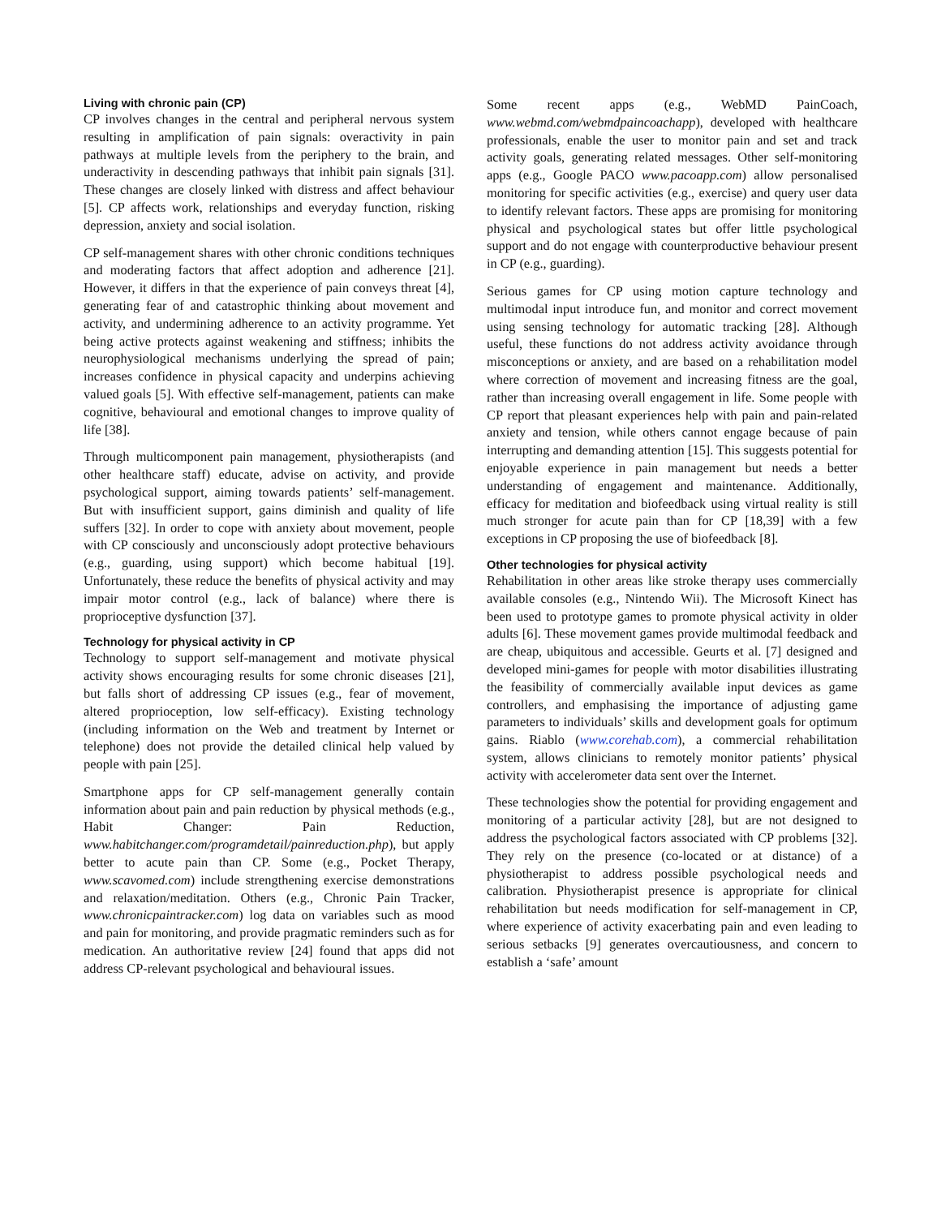Living with chronic pain (CP)
CP involves changes in the central and peripheral nervous system resulting in amplification of pain signals: overactivity in pain pathways at multiple levels from the periphery to the brain, and underactivity in descending pathways that inhibit pain signals [31]. These changes are closely linked with distress and affect behaviour [5]. CP affects work, relationships and everyday function, risking depression, anxiety and social isolation.
CP self-management shares with other chronic conditions techniques and moderating factors that affect adoption and adherence [21]. However, it differs in that the experience of pain conveys threat [4], generating fear of and catastrophic thinking about movement and activity, and undermining adherence to an activity programme. Yet being active protects against weakening and stiffness; inhibits the neurophysiological mechanisms underlying the spread of pain; increases confidence in physical capacity and underpins achieving valued goals [5]. With effective self-management, patients can make cognitive, behavioural and emotional changes to improve quality of life [38].
Through multicomponent pain management, physiotherapists (and other healthcare staff) educate, advise on activity, and provide psychological support, aiming towards patients’ self-management. But with insufficient support, gains diminish and quality of life suffers [32]. In order to cope with anxiety about movement, people with CP consciously and unconsciously adopt protective behaviours (e.g., guarding, using support) which become habitual [19]. Unfortunately, these reduce the benefits of physical activity and may impair motor control (e.g., lack of balance) where there is proprioceptive dysfunction [37].
Technology for physical activity in CP
Technology to support self-management and motivate physical activity shows encouraging results for some chronic diseases [21], but falls short of addressing CP issues (e.g., fear of movement, altered proprioception, low self-efficacy). Existing technology (including information on the Web and treatment by Internet or telephone) does not provide the detailed clinical help valued by people with pain [25].
Smartphone apps for CP self-management generally contain information about pain and pain reduction by physical methods (e.g., Habit Changer: Pain Reduction, www.habitchanger.com/programdetail/painreduction.php), but apply better to acute pain than CP. Some (e.g., Pocket Therapy, www.scavomed.com) include strengthening exercise demonstrations and relaxation/meditation. Others (e.g., Chronic Pain Tracker, www.chronicpaintracker.com) log data on variables such as mood and pain for monitoring, and provide pragmatic reminders such as for medication. An authoritative review [24] found that apps did not address CP-relevant psychological and behavioural issues.
Some recent apps (e.g., WebMD PainCoach, www.webmd.com/webmdpaincoachapp), developed with healthcare professionals, enable the user to monitor pain and set and track activity goals, generating related messages. Other self-monitoring apps (e.g., Google PACO www.pacoapp.com) allow personalised monitoring for specific activities (e.g., exercise) and query user data to identify relevant factors. These apps are promising for monitoring physical and psychological states but offer little psychological support and do not engage with counterproductive behaviour present in CP (e.g., guarding).
Serious games for CP using motion capture technology and multimodal input introduce fun, and monitor and correct movement using sensing technology for automatic tracking [28]. Although useful, these functions do not address activity avoidance through misconceptions or anxiety, and are based on a rehabilitation model where correction of movement and increasing fitness are the goal, rather than increasing overall engagement in life. Some people with CP report that pleasant experiences help with pain and pain-related anxiety and tension, while others cannot engage because of pain interrupting and demanding attention [15]. This suggests potential for enjoyable experience in pain management but needs a better understanding of engagement and maintenance. Additionally, efficacy for meditation and biofeedback using virtual reality is still much stronger for acute pain than for CP [18,39] with a few exceptions in CP proposing the use of biofeedback [8].
Other technologies for physical activity
Rehabilitation in other areas like stroke therapy uses commercially available consoles (e.g., Nintendo Wii). The Microsoft Kinect has been used to prototype games to promote physical activity in older adults [6]. These movement games provide multimodal feedback and are cheap, ubiquitous and accessible. Geurts et al. [7] designed and developed mini-games for people with motor disabilities illustrating the feasibility of commercially available input devices as game controllers, and emphasising the importance of adjusting game parameters to individuals’ skills and development goals for optimum gains. Riablo (www.corehab.com), a commercial rehabilitation system, allows clinicians to remotely monitor patients’ physical activity with accelerometer data sent over the Internet.
These technologies show the potential for providing engagement and monitoring of a particular activity [28], but are not designed to address the psychological factors associated with CP problems [32]. They rely on the presence (co-located or at distance) of a physiotherapist to address possible psychological needs and calibration. Physiotherapist presence is appropriate for clinical rehabilitation but needs modification for self-management in CP, where experience of activity exacerbating pain and even leading to serious setbacks [9] generates overcautiousness, and concern to establish a ‘safe’ amount